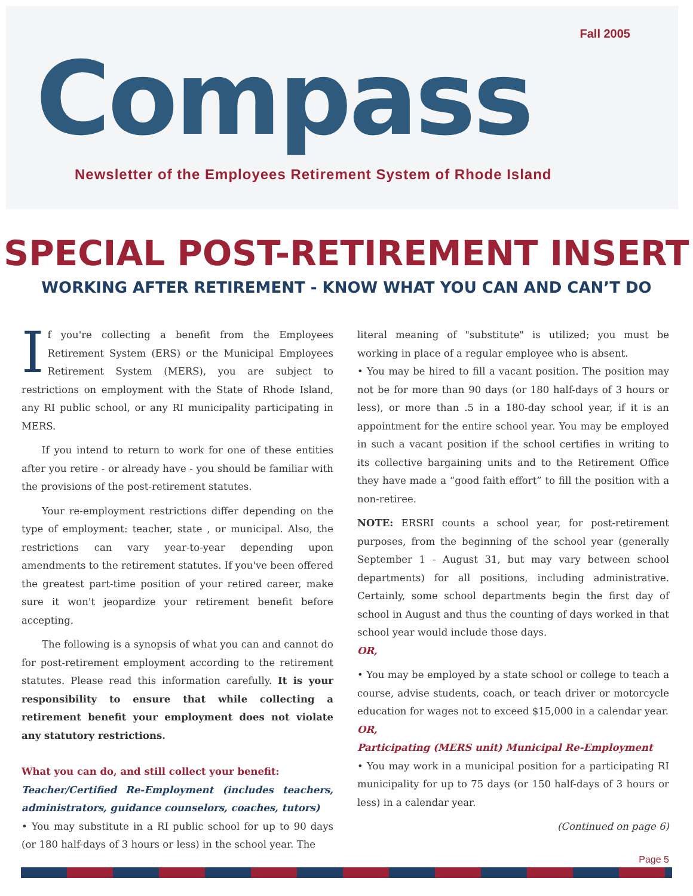Fall 2005
Compass
Newsletter of the Employees Retirement System of Rhode Island
SPECIAL POST-RETIREMENT INSERT
WORKING AFTER RETIREMENT - KNOW WHAT YOU CAN AND CAN’T DO
If you're collecting a benefit from the Employees Retirement System (ERS) or the Municipal Employees Retirement System (MERS), you are subject to restrictions on employment with the State of Rhode Island, any RI public school, or any RI municipality participating in MERS.
If you intend to return to work for one of these entities after you retire - or already have - you should be familiar with the provisions of the post-retirement statutes.
Your re-employment restrictions differ depending on the type of employment: teacher, state , or municipal. Also, the restrictions can vary year-to-year depending upon amendments to the retirement statutes. If you've been offered the greatest part-time position of your retired career, make sure it won't jeopardize your retirement benefit before accepting.
The following is a synopsis of what you can and cannot do for post-retirement employment according to the retirement statutes. Please read this information carefully. It is your responsibility to ensure that while collecting a retirement benefit your employment does not violate any statutory restrictions.
What you can do, and still collect your benefit:
Teacher/Certified Re-Employment (includes teachers, administrators, guidance counselors, coaches, tutors)
• You may substitute in a RI public school for up to 90 days (or 180 half-days of 3 hours or less) in the school year. The
literal meaning of "substitute" is utilized; you must be working in place of a regular employee who is absent.
• You may be hired to fill a vacant position. The position may not be for more than 90 days (or 180 half-days of 3 hours or less), or more than .5 in a 180-day school year, if it is an appointment for the entire school year. You may be employed in such a vacant position if the school certifies in writing to its collective bargaining units and to the Retirement Office they have made a “good faith effort” to fill the position with a non-retiree.
NOTE: ERSRI counts a school year, for post-retirement purposes, from the beginning of the school year (generally September 1 - August 31, but may vary between school departments) for all positions, including administrative. Certainly, some school departments begin the first day of school in August and thus the counting of days worked in that school year would include those days.
OR,
• You may be employed by a state school or college to teach a course, advise students, coach, or teach driver or motorcycle education for wages not to exceed $15,000 in a calendar year.
OR,
Participating (MERS unit) Municipal Re-Employment
• You may work in a municipal position for a participating RI municipality for up to 75 days (or 150 half-days of 3 hours or less) in a calendar year.
(Continued on page 6)
Page 5